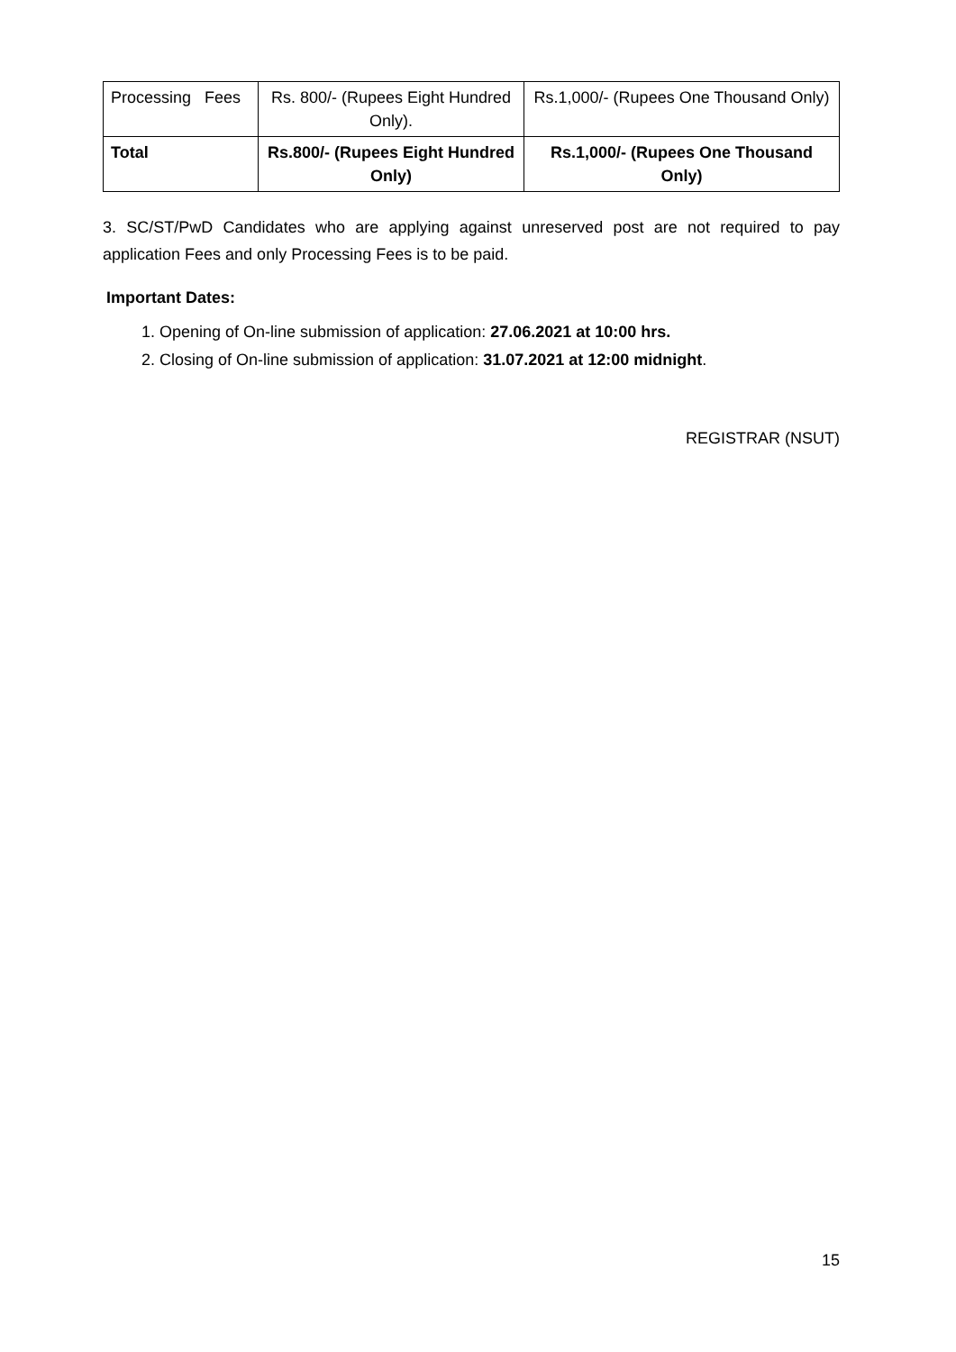| Processing Fees | Rs. 800/- (Rupees Eight Hundred Only). | Rs.1,000/- (Rupees One Thousand Only) |
| Total | Rs.800/- (Rupees Eight Hundred Only) | Rs.1,000/- (Rupees One Thousand Only) |
3. SC/ST/PwD Candidates who are applying against unreserved post are not required to pay application Fees and only Processing Fees is to be paid.
Important Dates:
1. Opening of On-line submission of application: 27.06.2021 at 10:00 hrs.
2. Closing of On-line submission of application: 31.07.2021 at 12:00 midnight.
REGISTRAR (NSUT)
15